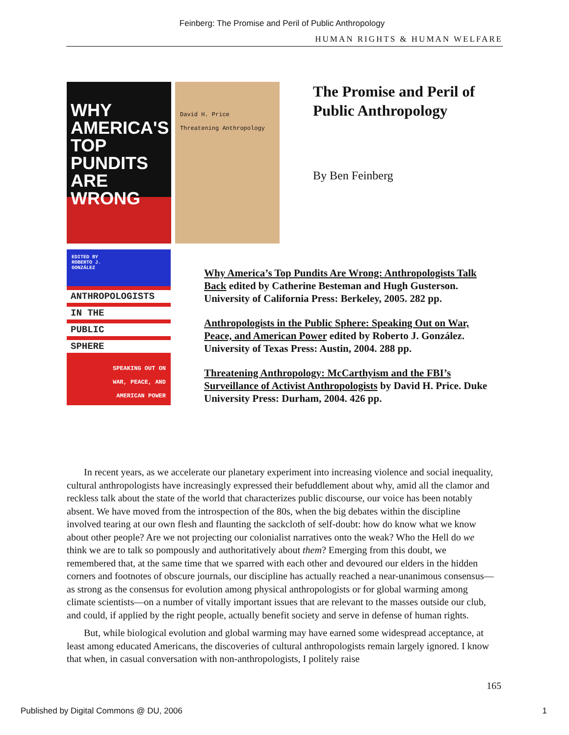Feinberg: The Promise and Peril of Public Anthropology
HUMAN RIGHTS & HUMAN WELFARE
WHY AMERICA'S TOP PUNDITS ARE WRONG
David H. Price
Threatening Anthropology
The Promise and Peril of
Public Anthropology
By Ben Feinberg
EDITED BY
ROBERTO J.
GONZÁLEZ
ANTHROPOLOGISTS
IN THE
PUBLIC
SPHERE
SPEAKING OUT ON
WAR, PEACE, AND
AMERICAN POWER
Why America’s Top Pundits Are Wrong: Anthropologists Talk Back edited by Catherine Besteman and Hugh Gusterson. University of California Press: Berkeley, 2005. 282 pp.
Anthropologists in the Public Sphere: Speaking Out on War, Peace, and American Power edited by Roberto J. González. University of Texas Press: Austin, 2004. 288 pp.
Threatening Anthropology: McCarthyism and the FBI’s Surveillance of Activist Anthropologists by David H. Price. Duke University Press: Durham, 2004. 426 pp.
In recent years, as we accelerate our planetary experiment into increasing violence and social inequality, cultural anthropologists have increasingly expressed their befuddlement about why, amid all the clamor and reckless talk about the state of the world that characterizes public discourse, our voice has been notably absent. We have moved from the introspection of the 80s, when the big debates within the discipline involved tearing at our own flesh and flaunting the sackcloth of self-doubt: how do know what we know about other people? Are we not projecting our colonialist narratives onto the weak? Who the Hell do we think we are to talk so pompously and authoritatively about them? Emerging from this doubt, we remembered that, at the same time that we sparred with each other and devoured our elders in the hidden corners and footnotes of obscure journals, our discipline has actually reached a near-unanimous consensus—as strong as the consensus for evolution among physical anthropologists or for global warming among climate scientists—on a number of vitally important issues that are relevant to the masses outside our club, and could, if applied by the right people, actually benefit society and serve in defense of human rights.
But, while biological evolution and global warming may have earned some widespread acceptance, at least among educated Americans, the discoveries of cultural anthropologists remain largely ignored. I know that when, in casual conversation with non-anthropologists, I politely raise
165
Published by Digital Commons @ DU, 2006 1